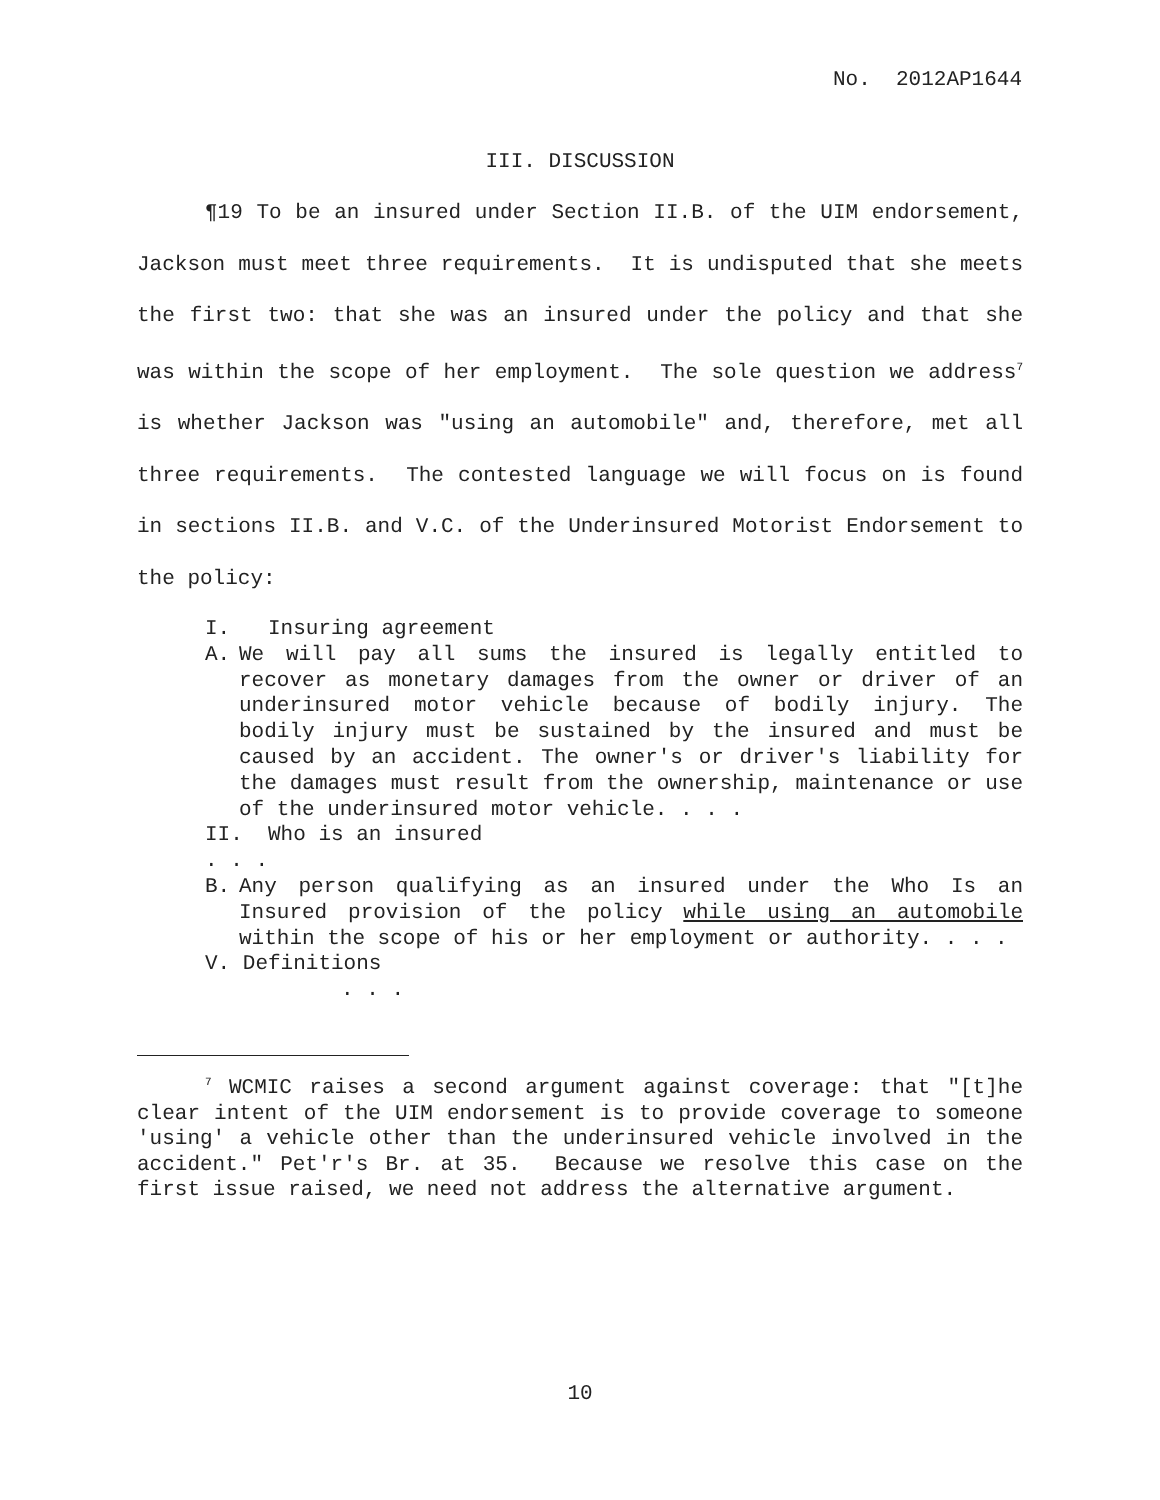No. 2012AP1644
III. DISCUSSION
¶19 To be an insured under Section II.B. of the UIM endorsement, Jackson must meet three requirements. It is undisputed that she meets the first two: that she was an insured under the policy and that she was within the scope of her employment. The sole question we address<sup>7</sup> is whether Jackson was "using an automobile" and, therefore, met all three requirements. The contested language we will focus on is found in sections II.B. and V.C. of the Underinsured Motorist Endorsement to the policy:
I. Insuring agreement
A. We will pay all sums the insured is legally entitled to recover as monetary damages from the owner or driver of an underinsured motor vehicle because of bodily injury. The bodily injury must be sustained by the insured and must be caused by an accident. The owner's or driver's liability for the damages must result from the ownership, maintenance or use of the underinsured motor vehicle. . . .
II. Who is an insured
. . .
B. Any person qualifying as an insured under the Who Is an Insured provision of the policy while using an automobile within the scope of his or her employment or authority. . . .
V. Definitions
. . .
<sup>7</sup> WCMIC raises a second argument against coverage: that "[t]he clear intent of the UIM endorsement is to provide coverage to someone 'using' a vehicle other than the underinsured vehicle involved in the accident." Pet'r's Br. at 35. Because we resolve this case on the first issue raised, we need not address the alternative argument.
10